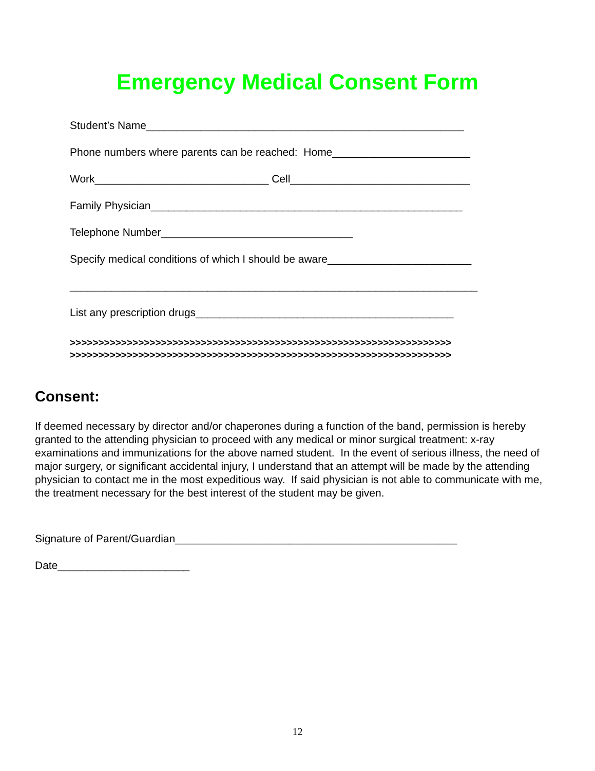Emergency Medical Consent Form
Student’s Name_____________________________________________________
Phone numbers where parents can be reached: Home_______________________
Work_____________________________ Cell______________________________
Family Physician____________________________________________________
Telephone Number________________________________
Specify medical conditions of which I should be aware________________________
____________________________________________________________________
List any prescription drugs___________________________________________
>>>>>>>>>>>>>>>>>>>>>>>>>>>>>>>>>>>>>>>>>>>>>>>>>>>>>>>>>>>>>>>>>>>
>>>>>>>>>>>>>>>>>>>>>>>>>>>>>>>>>>>>>>>>>>>>>>>>>>>>>>>>>>>>>>>>>>>
Consent:
If deemed necessary by director and/or chaperones during a function of the band, permission is hereby granted to the attending physician to proceed with any medical or minor surgical treatment: x-ray examinations and immunizations for the above named student. In the event of serious illness, the need of major surgery, or significant accidental injury, I understand that an attempt will be made by the attending physician to contact me in the most expeditious way. If said physician is not able to communicate with me, the treatment necessary for the best interest of the student may be given.
Signature of Parent/Guardian_______________________________________________
Date______________________
12